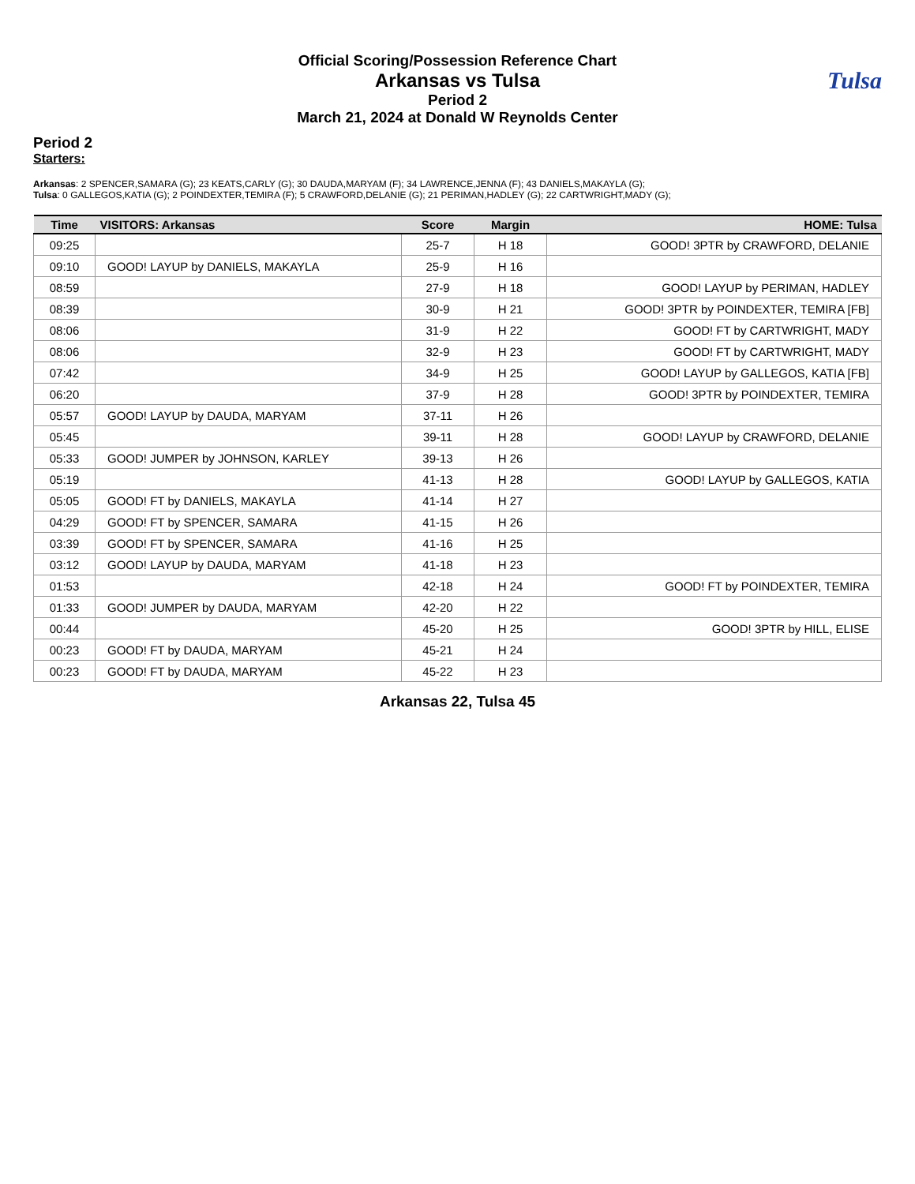Official Scoring/Possession Reference Chart
Arkansas vs Tulsa
Period 2
March 21, 2024 at Donald W Reynolds Center
Tulsa
Period 2
Starters:
Arkansas: 2 SPENCER,SAMARA (G); 23 KEATS,CARLY (G); 30 DAUDA,MARYAM (F); 34 LAWRENCE,JENNA (F); 43 DANIELS,MAKAYLA (G);
Tulsa: 0 GALLEGOS,KATIA (G); 2 POINDEXTER,TEMIRA (F); 5 CRAWFORD,DELANIE (G); 21 PERIMAN,HADLEY (G); 22 CARTWRIGHT,MADY (G);
| Time | VISITORS: Arkansas | Score | Margin | HOME: Tulsa |
| --- | --- | --- | --- | --- |
| 09:25 | | 25-7 | H 18 | GOOD! 3PTR by CRAWFORD, DELANIE |
| 09:10 | GOOD! LAYUP by DANIELS, MAKAYLA | 25-9 | H 16 | |
| 08:59 | | 27-9 | H 18 | GOOD! LAYUP by PERIMAN, HADLEY |
| 08:39 | | 30-9 | H 21 | GOOD! 3PTR by POINDEXTER, TEMIRA [FB] |
| 08:06 | | 31-9 | H 22 | GOOD! FT by CARTWRIGHT, MADY |
| 08:06 | | 32-9 | H 23 | GOOD! FT by CARTWRIGHT, MADY |
| 07:42 | | 34-9 | H 25 | GOOD! LAYUP by GALLEGOS, KATIA [FB] |
| 06:20 | | 37-9 | H 28 | GOOD! 3PTR by POINDEXTER, TEMIRA |
| 05:57 | GOOD! LAYUP by DAUDA, MARYAM | 37-11 | H 26 | |
| 05:45 | | 39-11 | H 28 | GOOD! LAYUP by CRAWFORD, DELANIE |
| 05:33 | GOOD! JUMPER by JOHNSON, KARLEY | 39-13 | H 26 | |
| 05:19 | | 41-13 | H 28 | GOOD! LAYUP by GALLEGOS, KATIA |
| 05:05 | GOOD! FT by DANIELS, MAKAYLA | 41-14 | H 27 | |
| 04:29 | GOOD! FT by SPENCER, SAMARA | 41-15 | H 26 | |
| 03:39 | GOOD! FT by SPENCER, SAMARA | 41-16 | H 25 | |
| 03:12 | GOOD! LAYUP by DAUDA, MARYAM | 41-18 | H 23 | |
| 01:53 | | 42-18 | H 24 | GOOD! FT by POINDEXTER, TEMIRA |
| 01:33 | GOOD! JUMPER by DAUDA, MARYAM | 42-20 | H 22 | |
| 00:44 | | 45-20 | H 25 | GOOD! 3PTR by HILL, ELISE |
| 00:23 | GOOD! FT by DAUDA, MARYAM | 45-21 | H 24 | |
| 00:23 | GOOD! FT by DAUDA, MARYAM | 45-22 | H 23 | |
Arkansas 22, Tulsa 45